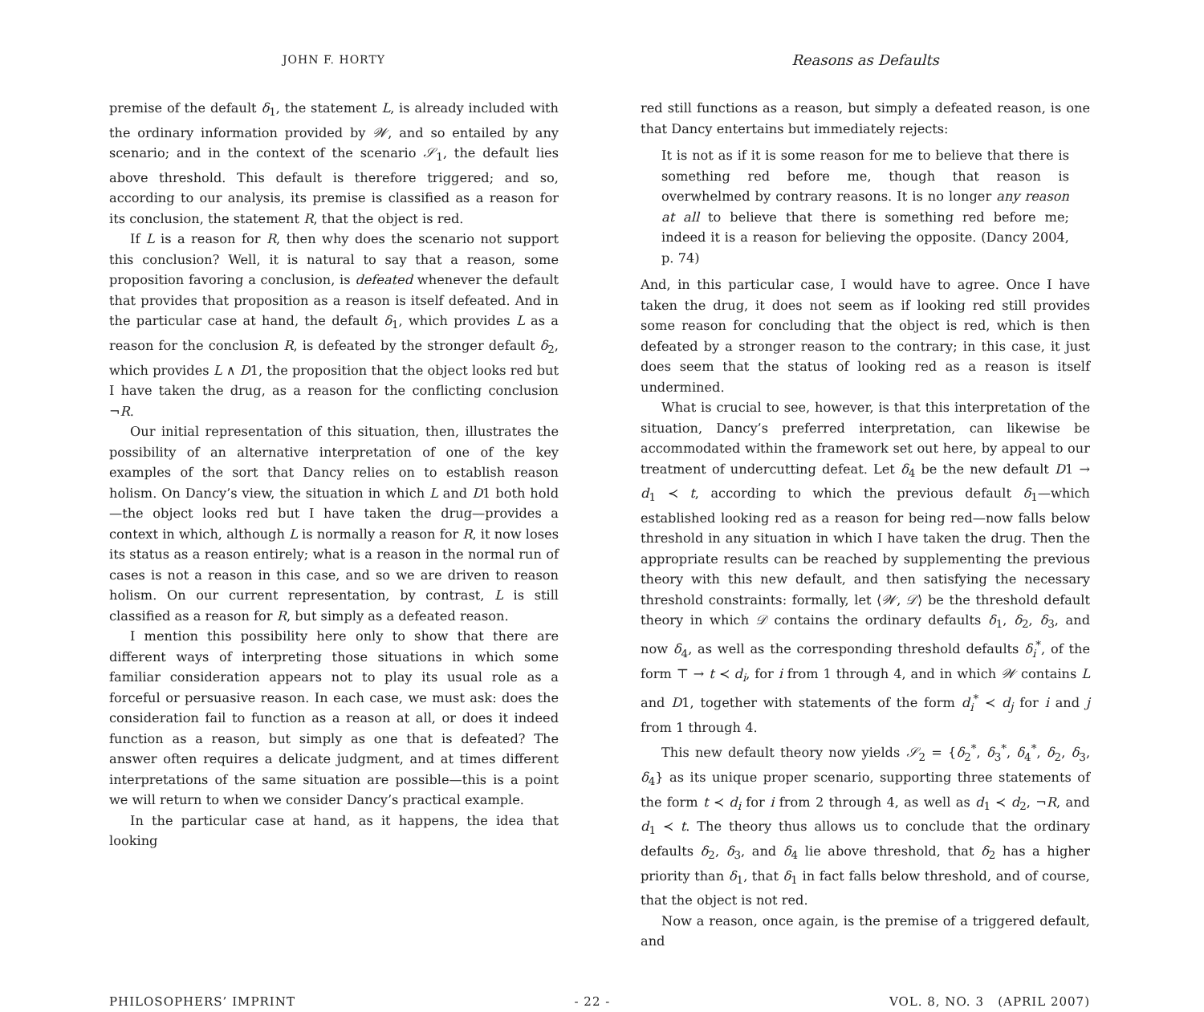JOHN F. HORTY
Reasons as Defaults
premise of the default δ<sub>1</sub>, the statement L, is already included with the ordinary information provided by 𝒲, and so entailed by any scenario; and in the context of the scenario 𝒮<sub>1</sub>, the default lies above threshold. This default is therefore triggered; and so, according to our analysis, its premise is classified as a reason for its conclusion, the statement R, that the object is red.
If L is a reason for R, then why does the scenario not support this conclusion? Well, it is natural to say that a reason, some proposition favoring a conclusion, is defeated whenever the default that provides that proposition as a reason is itself defeated. And in the particular case at hand, the default δ<sub>1</sub>, which provides L as a reason for the conclusion R, is defeated by the stronger default δ<sub>2</sub>, which provides L ∧ D1, the proposition that the object looks red but I have taken the drug, as a reason for the conflicting conclusion ¬R.
Our initial representation of this situation, then, illustrates the possibility of an alternative interpretation of one of the key examples of the sort that Dancy relies on to establish reason holism. On Dancy’s view, the situation in which L and D1 both hold—the object looks red but I have taken the drug—provides a context in which, although L is normally a reason for R, it now loses its status as a reason entirely; what is a reason in the normal run of cases is not a reason in this case, and so we are driven to reason holism. On our current representation, by contrast, L is still classified as a reason for R, but simply as a defeated reason.
I mention this possibility here only to show that there are different ways of interpreting those situations in which some familiar consideration appears not to play its usual role as a forceful or persuasive reason. In each case, we must ask: does the consideration fail to function as a reason at all, or does it indeed function as a reason, but simply as one that is defeated? The answer often requires a delicate judgment, and at times different interpretations of the same situation are possible—this is a point we will return to when we consider Dancy’s practical example.
In the particular case at hand, as it happens, the idea that looking
red still functions as a reason, but simply a defeated reason, is one that Dancy entertains but immediately rejects:
It is not as if it is some reason for me to believe that there is something red before me, though that reason is overwhelmed by contrary reasons. It is no longer any reason at all to believe that there is something red before me; indeed it is a reason for believing the opposite. (Dancy 2004, p. 74)
And, in this particular case, I would have to agree. Once I have taken the drug, it does not seem as if looking red still provides some reason for concluding that the object is red, which is then defeated by a stronger reason to the contrary; in this case, it just does seem that the status of looking red as a reason is itself undermined.
What is crucial to see, however, is that this interpretation of the situation, Dancy’s preferred interpretation, can likewise be accommodated within the framework set out here, by appeal to our treatment of undercutting defeat. Let δ<sub>4</sub> be the new default D1 → d<sub>1</sub> ≺ t, according to which the previous default δ<sub>1</sub>—which established looking red as a reason for being red—now falls below threshold in any situation in which I have taken the drug. Then the appropriate results can be reached by supplementing the previous theory with this new default, and then satisfying the necessary threshold constraints: formally, let ⟨𝒲, 𝒟⟩ be the threshold default theory in which 𝒟 contains the ordinary defaults δ<sub>1</sub>, δ<sub>2</sub>, δ<sub>3</sub>, and now δ<sub>4</sub>, as well as the corresponding threshold defaults δ<sub>i</sub><sup>*</sup>, of the form ⊤ → t ≺ d<sub>i</sub>, for i from 1 through 4, and in which 𝒲 contains L and D1, together with statements of the form d<sub>i</sub><sup>*</sup> ≺ d<sub>j</sub> for i and j from 1 through 4.
This new default theory now yields 𝒮<sub>2</sub> = {δ<sub>2</sub><sup>*</sup>, δ<sub>3</sub><sup>*</sup>, δ<sub>4</sub><sup>*</sup>, δ<sub>2</sub>, δ<sub>3</sub>, δ<sub>4</sub>} as its unique proper scenario, supporting three statements of the form t ≺ d<sub>i</sub> for i from 2 through 4, as well as d<sub>1</sub> ≺ d<sub>2</sub>, ¬R, and d<sub>1</sub> ≺ t. The theory thus allows us to conclude that the ordinary defaults δ<sub>2</sub>, δ<sub>3</sub>, and δ<sub>4</sub> lie above threshold, that δ<sub>2</sub> has a higher priority than δ<sub>1</sub>, that δ<sub>1</sub> in fact falls below threshold, and of course, that the object is not red.
Now a reason, once again, is the premise of a triggered default, and
PHILOSOPHERS’ IMPRINT - 22 - VOL. 8, NO. 3 (APRIL 2007)